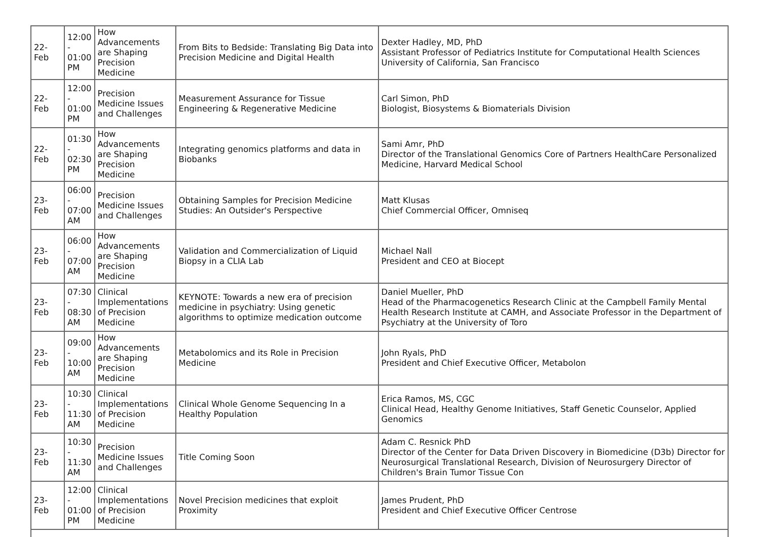| 22-Feb | 12:00 - 01:00 PM | How Advancements are Shaping Precision Medicine | From Bits to Bedside: Translating Big Data into Precision Medicine and Digital Health | Dexter Hadley, MD, PhD Assistant Professor of Pediatrics Institute for Computational Health Sciences University of California, San Francisco |
| 22-Feb | 12:00 - 01:00 PM | Precision Medicine Issues and Challenges | Measurement Assurance for Tissue Engineering & Regenerative Medicine | Carl Simon, PhD Biologist, Biosystems & Biomaterials Division |
| 22-Feb | 01:30 - 02:30 PM | How Advancements are Shaping Precision Medicine | Integrating genomics platforms and data in Biobanks | Sami Amr, PhD Director of the Translational Genomics Core of Partners HealthCare Personalized Medicine, Harvard Medical School |
| 23-Feb | 06:00 - 07:00 AM | Precision Medicine Issues and Challenges | Obtaining Samples for Precision Medicine Studies: An Outsider's Perspective | Matt Klusas Chief Commercial Officer, Omniseq |
| 23-Feb | 06:00 - 07:00 AM | How Advancements are Shaping Precision Medicine | Validation and Commercialization of Liquid Biopsy in a CLIA Lab | Michael Nall President and CEO at Biocept |
| 23-Feb | 07:30 - 08:30 AM | Clinical Implementations of Precision Medicine | KEYNOTE: Towards a new era of precision medicine in psychiatry: Using genetic algorithms to optimize medication outcome | Daniel Mueller, PhD Head of the Pharmacogenetics Research Clinic at the Campbell Family Mental Health Research Institute at CAMH, and Associate Professor in the Department of Psychiatry at the University of Toro |
| 23-Feb | 09:00 - 10:00 AM | How Advancements are Shaping Precision Medicine | Metabolomics and its Role in Precision Medicine | John Ryals, PhD President and Chief Executive Officer, Metabolon |
| 23-Feb | 10:30 - 11:30 AM | Clinical Implementations of Precision Medicine | Clinical Whole Genome Sequencing In a Healthy Population | Erica Ramos, MS, CGC Clinical Head, Healthy Genome Initiatives, Staff Genetic Counselor, Applied Genomics |
| 23-Feb | 10:30 - 11:30 AM | Precision Medicine Issues and Challenges | Title Coming Soon | Adam C. Resnick PhD Director of the Center for Data Driven Discovery in Biomedicine (D3b) Director for Neurosurgical Translational Research, Division of Neurosurgery Director of Children's Brain Tumor Tissue Con |
| 23-Feb | 12:00 - 01:00 PM | Clinical Implementations of Precision Medicine | Novel Precision medicines that exploit Proximity | James Prudent, PhD President and Chief Executive Officer Centrose |